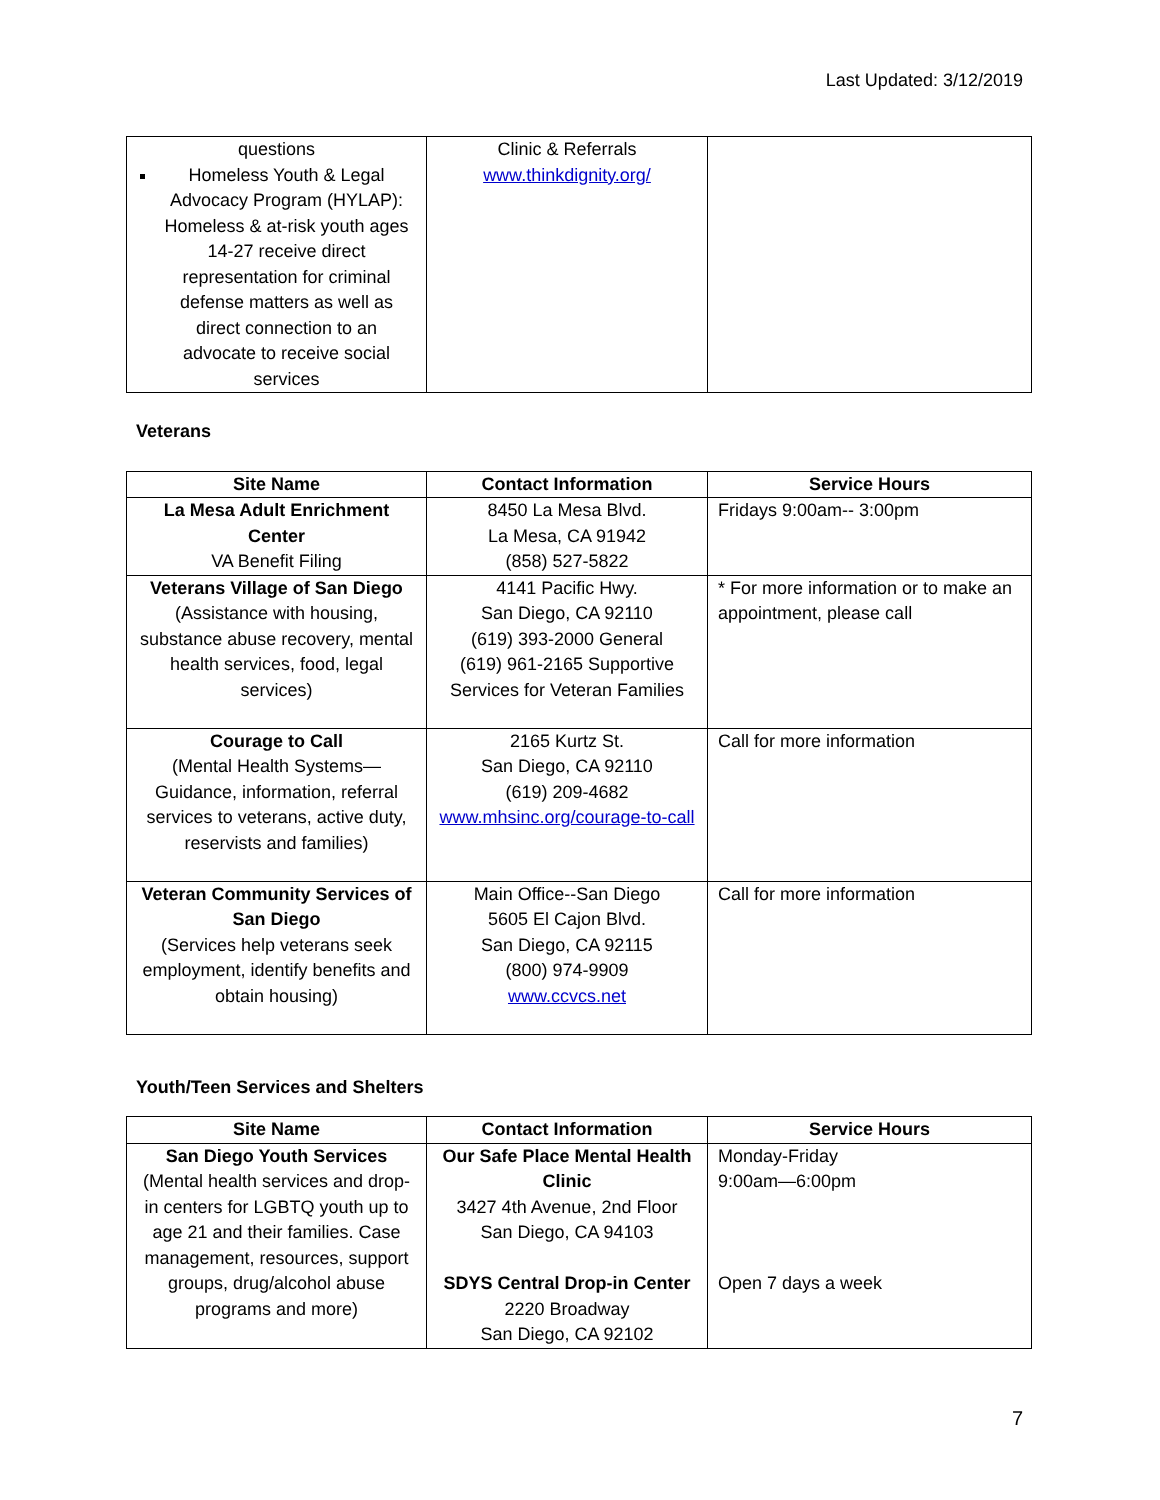Last Updated: 3/12/2019
| questions Homeless Youth & Legal Advocacy Program (HYLAP): Homeless & at-risk youth ages 14-27 receive direct representation for criminal defense matters as well as direct connection to an advocate to receive social services | Clinic & Referrals www.thinkdignity.org/ | |
Veterans
| Site Name | Contact Information | Service Hours |
| --- | --- | --- |
| La Mesa Adult Enrichment Center VA Benefit Filing | 8450 La Mesa Blvd. La Mesa, CA 91942 (858) 527-5822 | Fridays 9:00am-- 3:00pm |
| Veterans Village of San Diego (Assistance with housing, substance abuse recovery, mental health services, food, legal services) | 4141 Pacific Hwy. San Diego, CA 92110 (619) 393-2000 General (619) 961-2165 Supportive Services for Veteran Families | * For more information or to make an appointment, please call |
| Courage to Call (Mental Health Systems—Guidance, information, referral services to veterans, active duty, reservists and families) | 2165 Kurtz St. San Diego, CA 92110 (619) 209-4682 www.mhsinc.org/courage-to-call | Call for more information |
| Veteran Community Services of San Diego (Services help veterans seek employment, identify benefits and obtain housing) | Main Office--San Diego 5605 El Cajon Blvd. San Diego, CA 92115 (800) 974-9909 www.ccvcs.net | Call for more information |
Youth/Teen Services and Shelters
| Site Name | Contact Information | Service Hours |
| --- | --- | --- |
| San Diego Youth Services (Mental health services and drop-in centers for LGBTQ youth up to age 21 and their families. Case management, resources, support groups, drug/alcohol abuse programs and more) | Our Safe Place Mental Health Clinic 3427 4th Avenue, 2nd Floor San Diego, CA 94103 SDYS Central Drop-in Center 2220 Broadway San Diego, CA 92102 | Monday-Friday 9:00am—6:00pm Open 7 days a week |
7